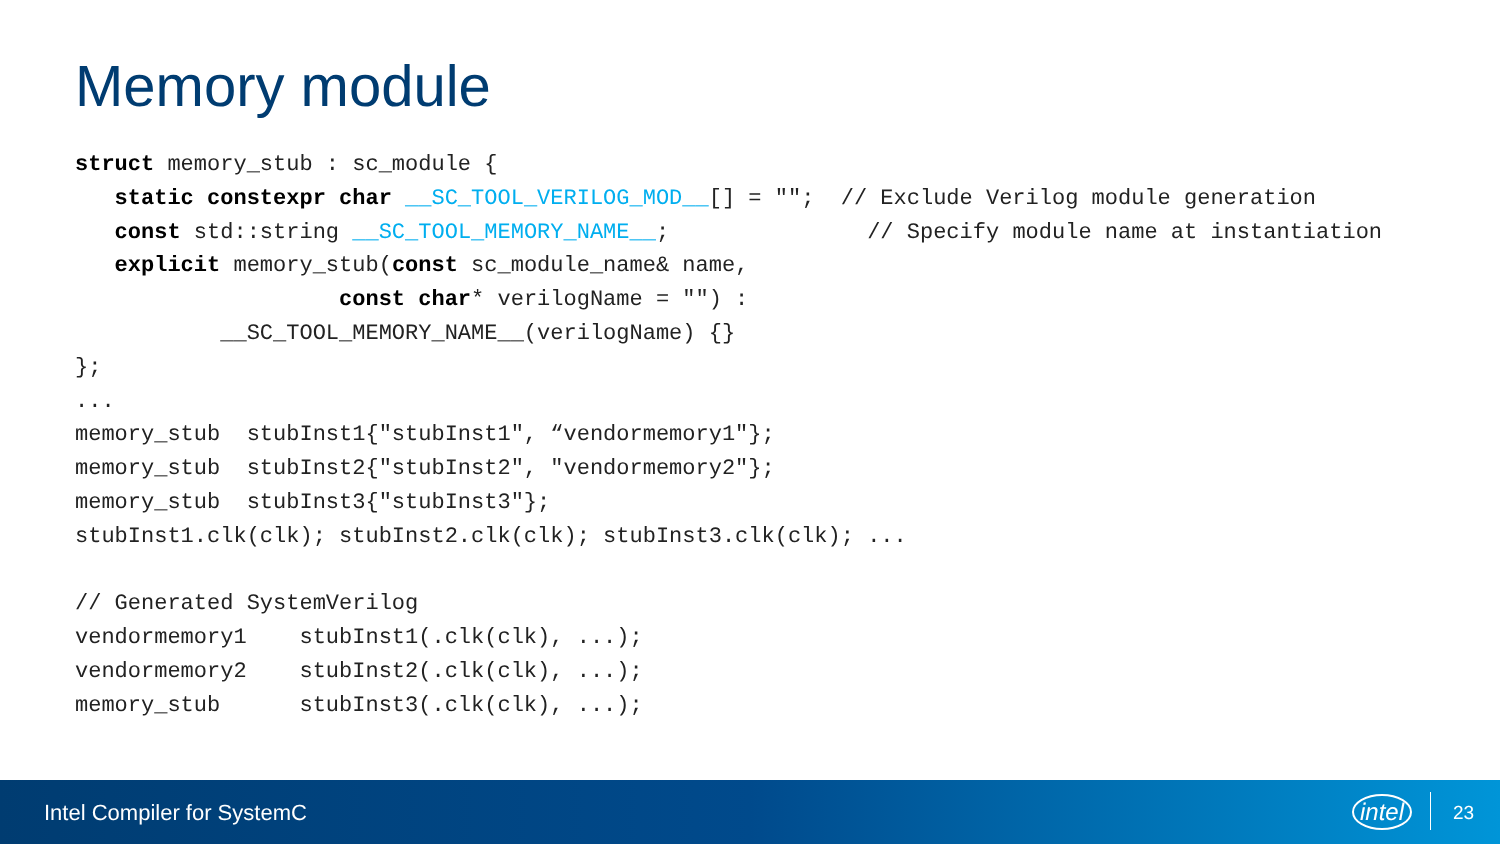Memory module
struct memory_stub : sc_module {
   static constexpr char __SC_TOOL_VERILOG_MOD__[] = "";  // Exclude Verilog module generation
   const std::string __SC_TOOL_MEMORY_NAME__;               // Specify module name at instantiation
   explicit memory_stub(const sc_module_name& name,
                    const char* verilogName = "") :
           __SC_TOOL_MEMORY_NAME__(verilogName) {}
};
...
memory_stub  stubInst1{"stubInst1", “vendormemory1"};
memory_stub  stubInst2{"stubInst2", "vendormemory2"};
memory_stub  stubInst3{"stubInst3"};
stubInst1.clk(clk); stubInst2.clk(clk); stubInst3.clk(clk); ...

// Generated SystemVerilog
vendormemory1    stubInst1(.clk(clk), ...);
vendormemory2    stubInst2(.clk(clk), ...);
memory_stub      stubInst3(.clk(clk), ...);
Intel Compiler for SystemC intel 23